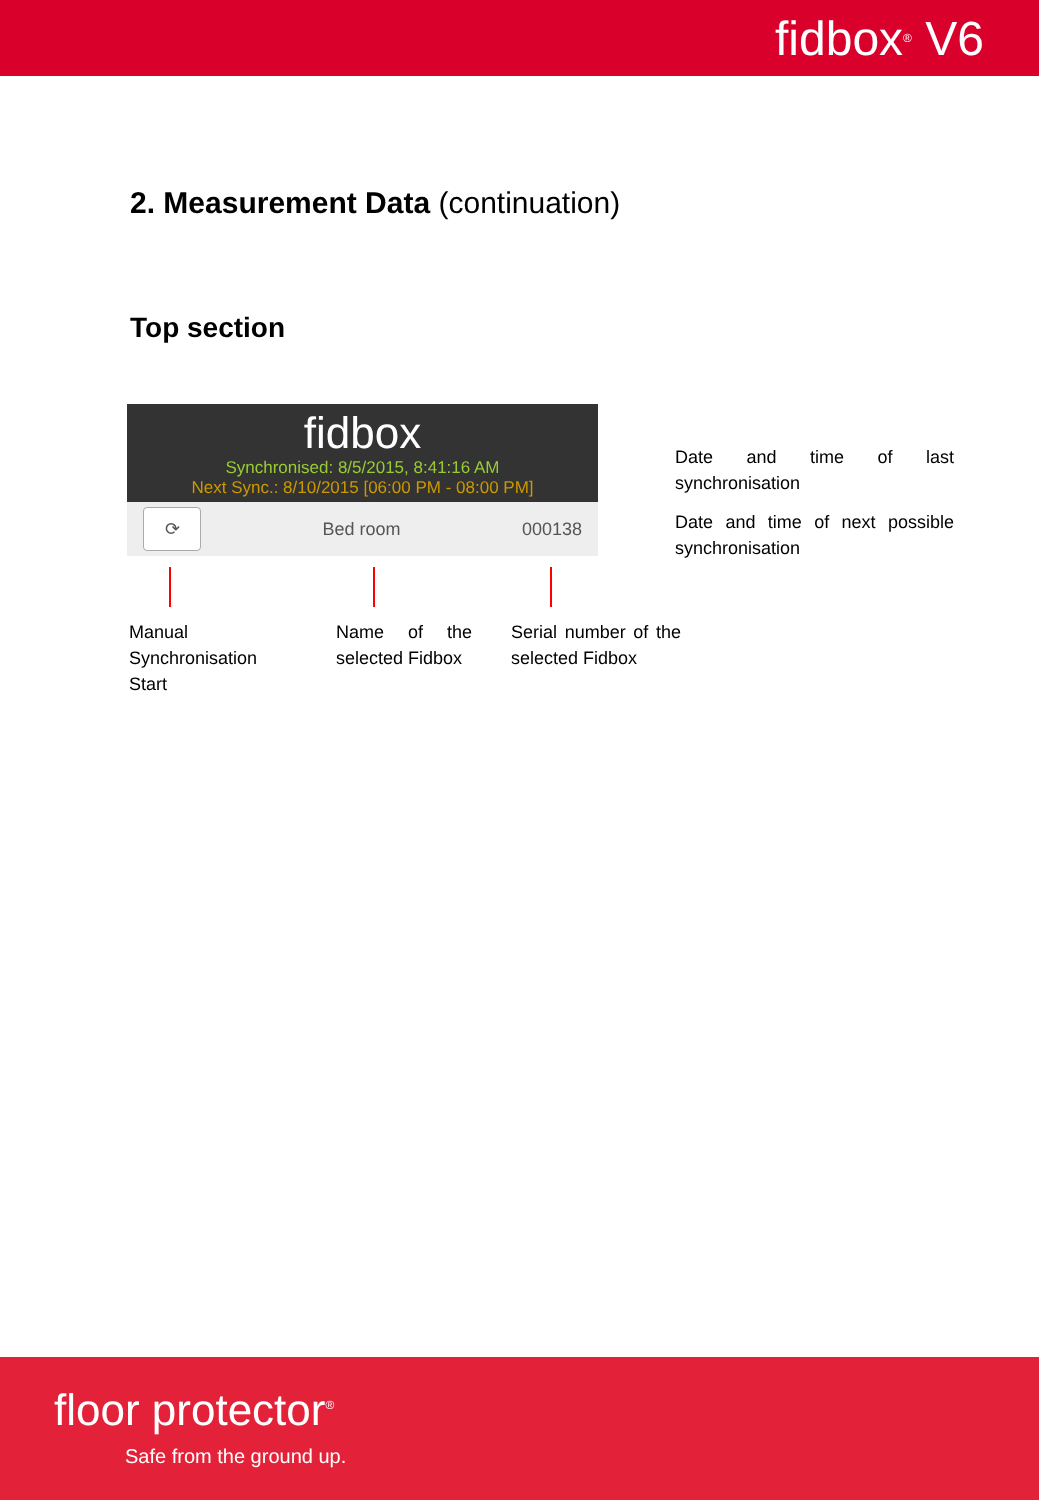fidbox<sup>®</sup> V6
2. Measurement Data (continuation)
Top section
fidbox
Synchronised: 8/5/2015, 8:41:16 AM
Next Sync.: 8/10/2015 [06:00 PM - 08:00 PM]
⟳
Bed room 000138
Date and time of last synchronisation
Date and time of next possible synchronisation
Manual Synchronisation Start
Name of the selected Fidbox
Serial number of the selected Fidbox
floor protector<sup>®</sup>
Safe from the ground up.